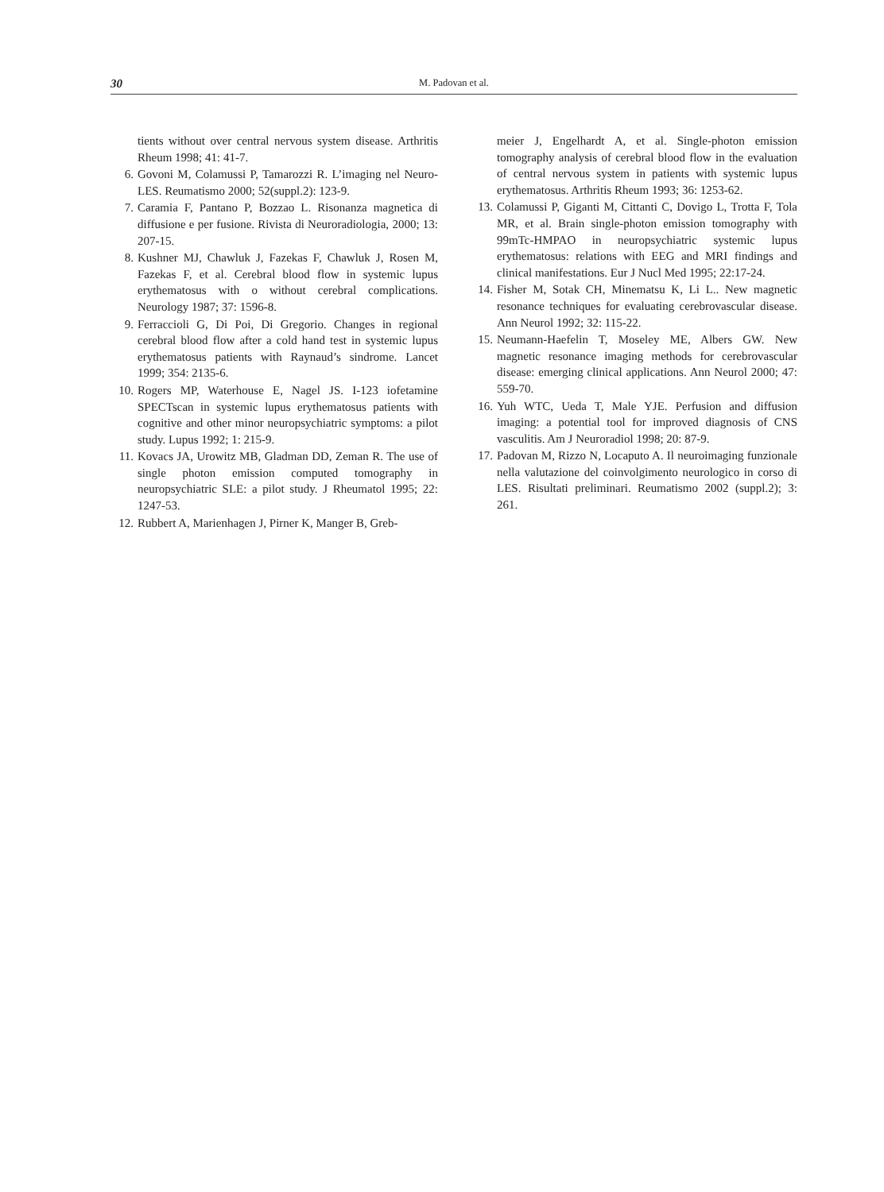30 M. Padovan et al.
tients without over central nervous system disease. Arthritis Rheum 1998; 41: 41-7.
6. Govoni M, Colamussi P, Tamarozzi R. L’imaging nel Neuro-LES. Reumatismo 2000; 52(suppl.2): 123-9.
7. Caramia F, Pantano P, Bozzao L. Risonanza magnetica di diffusione e per fusione. Rivista di Neuroradiologia, 2000; 13: 207-15.
8. Kushner MJ, Chawluk J, Fazekas F, Chawluk J, Rosen M, Fazekas F, et al. Cerebral blood flow in systemic lupus erythematosus with o without cerebral complications. Neurology 1987; 37: 1596-8.
9. Ferraccioli G, Di Poi, Di Gregorio. Changes in regional cerebral blood flow after a cold hand test in systemic lupus erythematosus patients with Raynaud’s sindrome. Lancet 1999; 354: 2135-6.
10. Rogers MP, Waterhouse E, Nagel JS. I-123 iofetamine SPECTscan in systemic lupus erythematosus patients with cognitive and other minor neuropsychiatric symptoms: a pilot study. Lupus 1992; 1: 215-9.
11. Kovacs JA, Urowitz MB, Gladman DD, Zeman R. The use of single photon emission computed tomography in neuropsychiatric SLE: a pilot study. J Rheumatol 1995; 22: 1247-53.
12. Rubbert A, Marienhagen J, Pirner K, Manger B, Greb-
meier J, Engelhardt A, et al. Single-photon emission tomography analysis of cerebral blood flow in the evaluation of central nervous system in patients with systemic lupus erythematosus. Arthritis Rheum 1993; 36: 1253-62.
13. Colamussi P, Giganti M, Cittanti C, Dovigo L, Trotta F, Tola MR, et al. Brain single-photon emission tomography with 99mTc-HMPAO in neuropsychiatric systemic lupus erythematosus: relations with EEG and MRI findings and clinical manifestations. Eur J Nucl Med 1995; 22:17-24.
14. Fisher M, Sotak CH, Minematsu K, Li L.. New magnetic resonance techniques for evaluating cerebrovascular disease. Ann Neurol 1992; 32: 115-22.
15. Neumann-Haefelin T, Moseley ME, Albers GW. New magnetic resonance imaging methods for cerebrovascular disease: emerging clinical applications. Ann Neurol 2000; 47: 559-70.
16. Yuh WTC, Ueda T, Male YJE. Perfusion and diffusion imaging: a potential tool for improved diagnosis of CNS vasculitis. Am J Neuroradiol 1998; 20: 87-9.
17. Padovan M, Rizzo N, Locaputo A. Il neuroimaging funzionale nella valutazione del coinvolgimento neurologico in corso di LES. Risultati preliminari. Reumatismo 2002 (suppl.2); 3: 261.